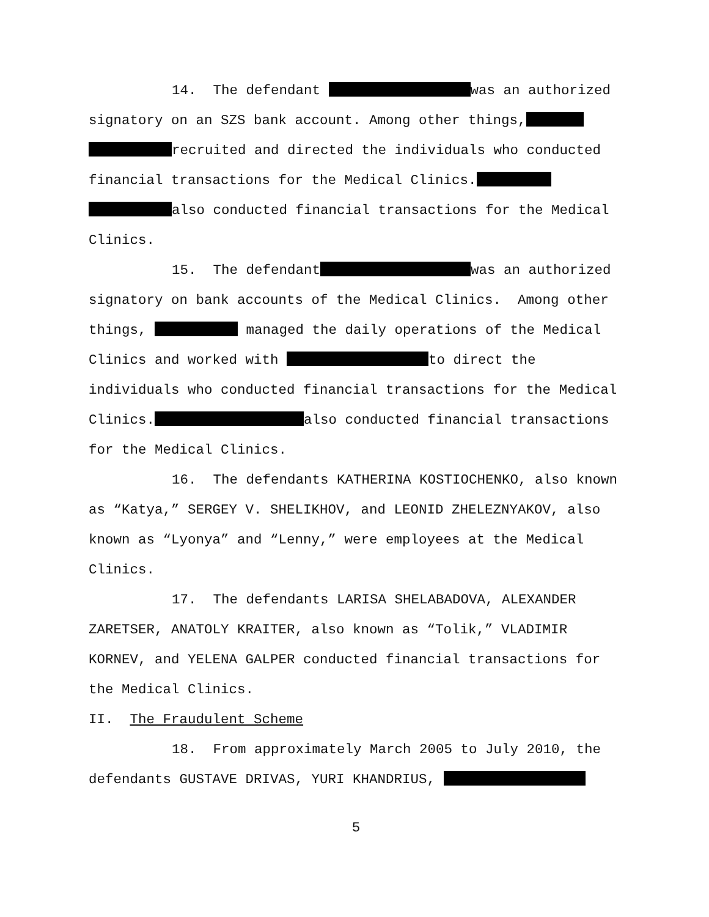14. The defendant was an authorized
signatory on an SZS bank account. Among other things,
recruited and directed the individuals who conducted
financial transactions for the Medical Clinics.
also conducted financial transactions for the Medical
Clinics.
15. The defendant was an authorized
signatory on bank accounts of the Medical Clinics. Among other
things, managed the daily operations of the Medical
Clinics and worked with to direct the
individuals who conducted financial transactions for the Medical
Clinics. also conducted financial transactions
for the Medical Clinics.
16. The defendants KATHERINA KOSTIOCHENKO, also known
as “Katya,” SERGEY V. SHELIKHOV, and LEONID ZHELEZNYAKOV, also
known as “Lyonya” and “Lenny,” were employees at the Medical
Clinics.
17. The defendants LARISA SHELABADOVA, ALEXANDER
ZARETSER, ANATOLY KRAITER, also known as “Tolik,” VLADIMIR
KORNEV, and YELENA GALPER conducted financial transactions for
the Medical Clinics.
II. The Fraudulent Scheme
18. From approximately March 2005 to July 2010, the
defendants GUSTAVE DRIVAS, YURI KHANDRIUS,
5